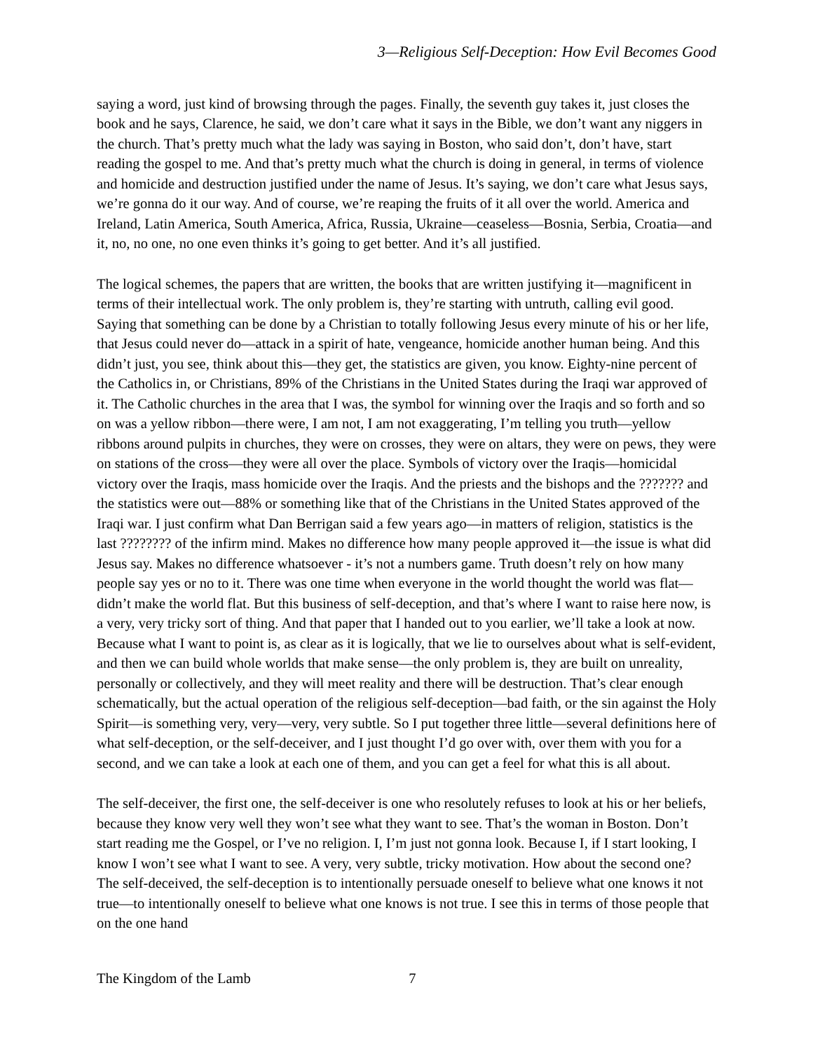3—Religious Self-Deception: How Evil Becomes Good
saying a word, just kind of browsing through the pages. Finally, the seventh guy takes it, just closes the book and he says, Clarence, he said, we don’t care what it says in the Bible, we don’t want any niggers in the church. That’s pretty much what the lady was saying in Boston, who said don’t, don’t have, start reading the gospel to me. And that’s pretty much what the church is doing in general, in terms of violence and homicide and destruction justified under the name of Jesus. It’s saying, we don’t care what Jesus says, we’re gonna do it our way. And of course, we’re reaping the fruits of it all over the world. America and Ireland, Latin America, South America, Africa, Russia, Ukraine—ceaseless—Bosnia, Serbia, Croatia—and it, no, no one, no one even thinks it’s going to get better. And it’s all justified.
The logical schemes, the papers that are written, the books that are written justifying it—magnificent in terms of their intellectual work. The only problem is, they’re starting with untruth, calling evil good. Saying that something can be done by a Christian to totally following Jesus every minute of his or her life, that Jesus could never do—attack in a spirit of hate, vengeance, homicide another human being. And this didn’t just, you see, think about this—they get, the statistics are given, you know. Eighty-nine percent of the Catholics in, or Christians, 89% of the Christians in the United States during the Iraqi war approved of it. The Catholic churches in the area that I was, the symbol for winning over the Iraqis and so forth and so on was a yellow ribbon—there were, I am not, I am not exaggerating, I’m telling you truth—yellow ribbons around pulpits in churches, they were on crosses, they were on altars, they were on pews, they were on stations of the cross—they were all over the place. Symbols of victory over the Iraqis—homicidal victory over the Iraqis, mass homicide over the Iraqis. And the priests and the bishops and the ??????? and the statistics were out—88% or something like that of the Christians in the United States approved of the Iraqi war. I just confirm what Dan Berrigan said a few years ago—in matters of religion, statistics is the last ???????? of the infirm mind. Makes no difference how many people approved it—the issue is what did Jesus say. Makes no difference whatsoever - it’s not a numbers game. Truth doesn’t rely on how many people say yes or no to it. There was one time when everyone in the world thought the world was flat—didn’t make the world flat. But this business of self-deception, and that’s where I want to raise here now, is a very, very tricky sort of thing. And that paper that I handed out to you earlier, we’ll take a look at now. Because what I want to point is, as clear as it is logically, that we lie to ourselves about what is self-evident, and then we can build whole worlds that make sense—the only problem is, they are built on unreality, personally or collectively, and they will meet reality and there will be destruction. That’s clear enough schematically, but the actual operation of the religious self-deception—bad faith, or the sin against the Holy Spirit—is something very, very—very, very subtle. So I put together three little—several definitions here of what self-deception, or the self-deceiver, and I just thought I’d go over with, over them with you for a second, and we can take a look at each one of them, and you can get a feel for what this is all about.
The self-deceiver, the first one, the self-deceiver is one who resolutely refuses to look at his or her beliefs, because they know very well they won’t see what they want to see. That’s the woman in Boston. Don’t start reading me the Gospel, or I’ve no religion. I, I’m just not gonna look. Because I, if I start looking, I know I won’t see what I want to see. A very, very subtle, tricky motivation. How about the second one? The self-deceived, the self-deception is to intentionally persuade oneself to believe what one knows it not true—to intentionally oneself to believe what one knows is not true. I see this in terms of those people that on the one hand
The Kingdom of the Lamb 7